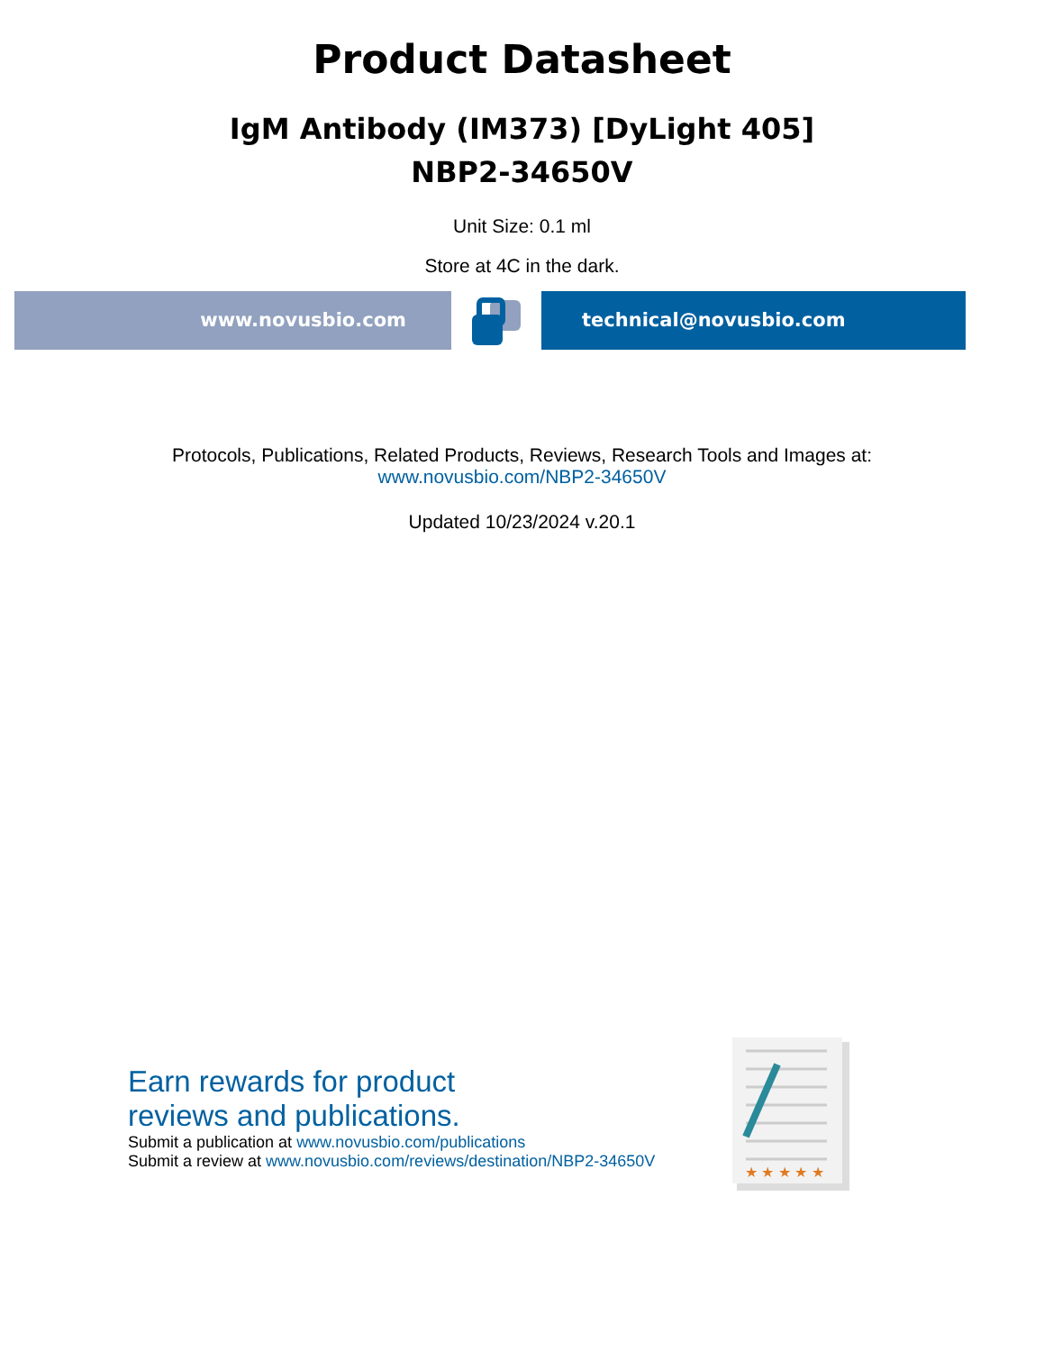Product Datasheet
IgM Antibody (IM373) [DyLight 405]
NBP2-34650V
Unit Size: 0.1 ml
Store at 4C in the dark.
www.novusbio.com technical@novusbio.com
Protocols, Publications, Related Products, Reviews, Research Tools and Images at:
www.novusbio.com/NBP2-34650V
Updated 10/23/2024 v.20.1
Earn rewards for product
reviews and publications.
Submit a publication at www.novusbio.com/publications
Submit a review at www.novusbio.com/reviews/destination/NBP2-34650V
★ ★ ★ ★ ★